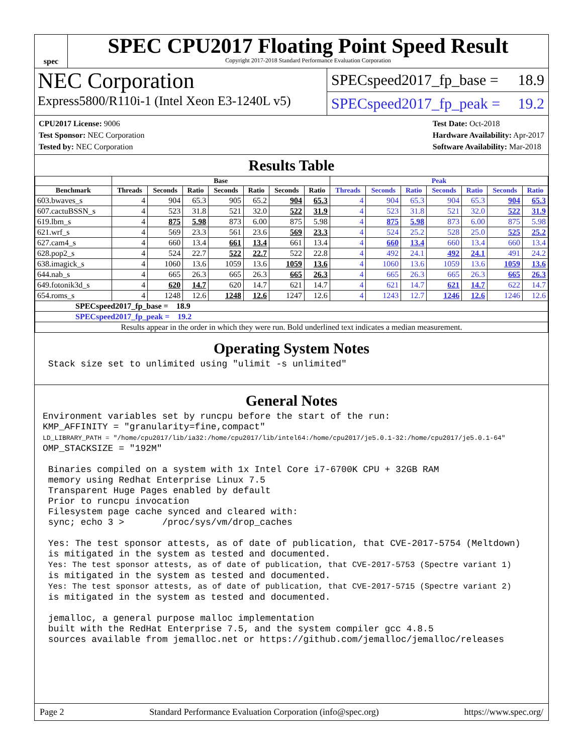spec
SPEC CPU2017 Floating Point Speed Result
Copyright 2017-2018 Standard Performance Evaluation Corporation
NEC Corporation
Express5800/R110i-1 (Intel Xeon E3-1240L v5)
SPECspeed2017_fp_base = 18.9
SPECspeed2017_fp_peak = 19.2
CPU2017 License: 9006
Test Sponsor: NEC Corporation
Tested by: NEC Corporation
Test Date: Oct-2018
Hardware Availability: Apr-2017
Software Availability: Mar-2018
Results Table
| | Base | | | | | | | Peak | | | | | | |
| --- | --- | --- | --- | --- | --- | --- | --- | --- | --- | --- | --- | --- | --- | --- |
| Benchmark | Threads | Seconds | Ratio | Seconds | Ratio | Seconds | Ratio | Threads | Seconds | Ratio | Seconds | Ratio | Seconds | Ratio |
| 603.bwaves_s | 4 | 904 | 65.3 | 905 | 65.2 | 904 | 65.3 | 4 | 904 | 65.3 | 904 | 65.3 | 904 | 65.3 |
| 607.cactuBSSN_s | 4 | 523 | 31.8 | 521 | 32.0 | 522 | 31.9 | 4 | 523 | 31.8 | 521 | 32.0 | 522 | 31.9 |
| 619.lbm_s | 4 | 875 | 5.98 | 873 | 6.00 | 875 | 5.98 | 4 | 875 | 5.98 | 873 | 6.00 | 875 | 5.98 |
| 621.wrf_s | 4 | 569 | 23.3 | 561 | 23.6 | 569 | 23.3 | 4 | 524 | 25.2 | 528 | 25.0 | 525 | 25.2 |
| 627.cam4_s | 4 | 660 | 13.4 | 661 | 13.4 | 661 | 13.4 | 4 | 660 | 13.4 | 660 | 13.4 | 660 | 13.4 |
| 628.pop2_s | 4 | 524 | 22.7 | 522 | 22.7 | 522 | 22.8 | 4 | 492 | 24.1 | 492 | 24.1 | 491 | 24.2 |
| 638.imagick_s | 4 | 1060 | 13.6 | 1059 | 13.6 | 1059 | 13.6 | 4 | 1060 | 13.6 | 1059 | 13.6 | 1059 | 13.6 |
| 644.nab_s | 4 | 665 | 26.3 | 665 | 26.3 | 665 | 26.3 | 4 | 665 | 26.3 | 665 | 26.3 | 665 | 26.3 |
| 649.fotonik3d_s | 4 | 620 | 14.7 | 620 | 14.7 | 621 | 14.7 | 4 | 621 | 14.7 | 621 | 14.7 | 622 | 14.7 |
| 654.roms_s | 4 | 1248 | 12.6 | 1248 | 12.6 | 1247 | 12.6 | 4 | 1243 | 12.7 | 1246 | 12.6 | 1246 | 12.6 |
| SPECspeed2017_fp_base = 18.9 | | | | | | | | | | | | | | |
| SPECspeed2017_fp_peak = 19.2 | | | | | | | | | | | | | | |
| Results appear in the order in which they were run. Bold underlined text indicates a median measurement. | | | | | | | | | | | | | | |
Operating System Notes
 Stack size set to unlimited using "ulimit -s unlimited"
General Notes
Environment variables set by runcpu before the start of the run:
KMP_AFFINITY = "granularity=fine,compact"
LD_LIBRARY_PATH = "/home/cpu2017/lib/ia32:/home/cpu2017/lib/intel64:/home/cpu2017/je5.0.1-32:/home/cpu2017/je5.0.1-64"
OMP_STACKSIZE = "192M"

 Binaries compiled on a system with 1x Intel Core i7-6700K CPU + 32GB RAM
 memory using Redhat Enterprise Linux 7.5
 Transparent Huge Pages enabled by default
 Prior to runcpu invocation
 Filesystem page cache synced and cleared with:
 sync; echo 3 >       /proc/sys/vm/drop_caches

 Yes: The test sponsor attests, as of date of publication, that CVE-2017-5754 (Meltdown)
 is mitigated in the system as tested and documented.
 Yes: The test sponsor attests, as of date of publication, that CVE-2017-5753 (Spectre variant 1)
 is mitigated in the system as tested and documented.
 Yes: The test sponsor attests, as of date of publication, that CVE-2017-5715 (Spectre variant 2)
 is mitigated in the system as tested and documented.

 jemalloc, a general purpose malloc implementation
 built with the RedHat Enterprise 7.5, and the system compiler gcc 4.8.5
 sources available from jemalloc.net or https://github.com/jemalloc/jemalloc/releases
Page 2 Standard Performance Evaluation Corporation (info@spec.org) https://www.spec.org/